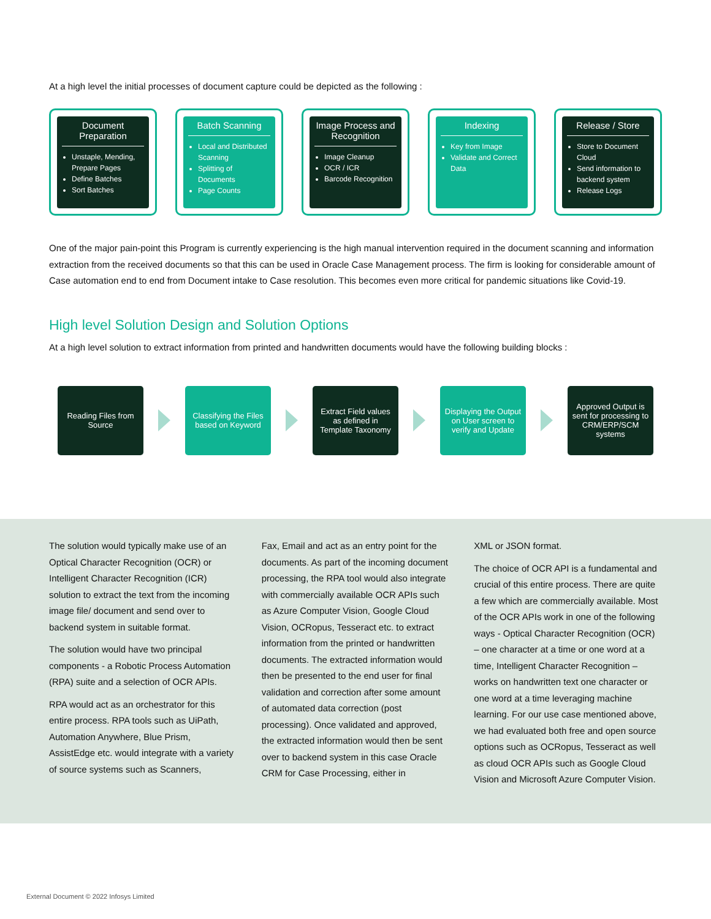At a high level the initial processes of document capture could be depicted as the following :
Document Preparation
Unstaple, Mending, Prepare Pages
Define Batches
Sort Batches
Batch Scanning
Local and Distributed Scanning
Splitting of Documents
Page Counts
Image Process and Recognition
Image Cleanup
OCR / ICR
Barcode Recognition
Indexing
Key from Image
Validate and Correct Data
Release / Store
Store to Document Cloud
Send information to backend system
Release Logs
One of the major pain-point this Program is currently experiencing is the high manual intervention required in the document scanning and information extraction from the received documents so that this can be used in Oracle Case Management process. The firm is looking for considerable amount of Case automation end to end from Document intake to Case resolution. This becomes even more critical for pandemic situations like Covid-19.
High level Solution Design and Solution Options
At a high level solution to extract information from printed and handwritten documents would have the following building blocks :
Reading Files from Source
Classifying the Files based on Keyword
Extract Field values as defined in Template Taxonomy
Displaying the Output on User screen to verify and Update
Approved Output is sent for processing to CRM/ERP/SCM systems
The solution would typically make use of an Optical Character Recognition (OCR) or Intelligent Character Recognition (ICR) solution to extract the text from the incoming image file/ document and send over to backend system in suitable format.
The solution would have two principal components - a Robotic Process Automation (RPA) suite and a selection of OCR APIs.
RPA would act as an orchestrator for this entire process. RPA tools such as UiPath, Automation Anywhere, Blue Prism, AssistEdge etc. would integrate with a variety of source systems such as Scanners,
Fax, Email and act as an entry point for the documents. As part of the incoming document processing, the RPA tool would also integrate with commercially available OCR APIs such as Azure Computer Vision, Google Cloud Vision, OCRopus, Tesseract etc. to extract information from the printed or handwritten documents. The extracted information would then be presented to the end user for final validation and correction after some amount of automated data correction (post processing). Once validated and approved, the extracted information would then be sent over to backend system in this case Oracle CRM for Case Processing, either in
XML or JSON format.
The choice of OCR API is a fundamental and crucial of this entire process. There are quite a few which are commercially available. Most of the OCR APIs work in one of the following ways - Optical Character Recognition (OCR) – one character at a time or one word at a time, Intelligent Character Recognition – works on handwritten text one character or one word at a time leveraging machine learning. For our use case mentioned above, we had evaluated both free and open source options such as OCRopus, Tesseract as well as cloud OCR APIs such as Google Cloud Vision and Microsoft Azure Computer Vision.
External Document © 2022 Infosys Limited